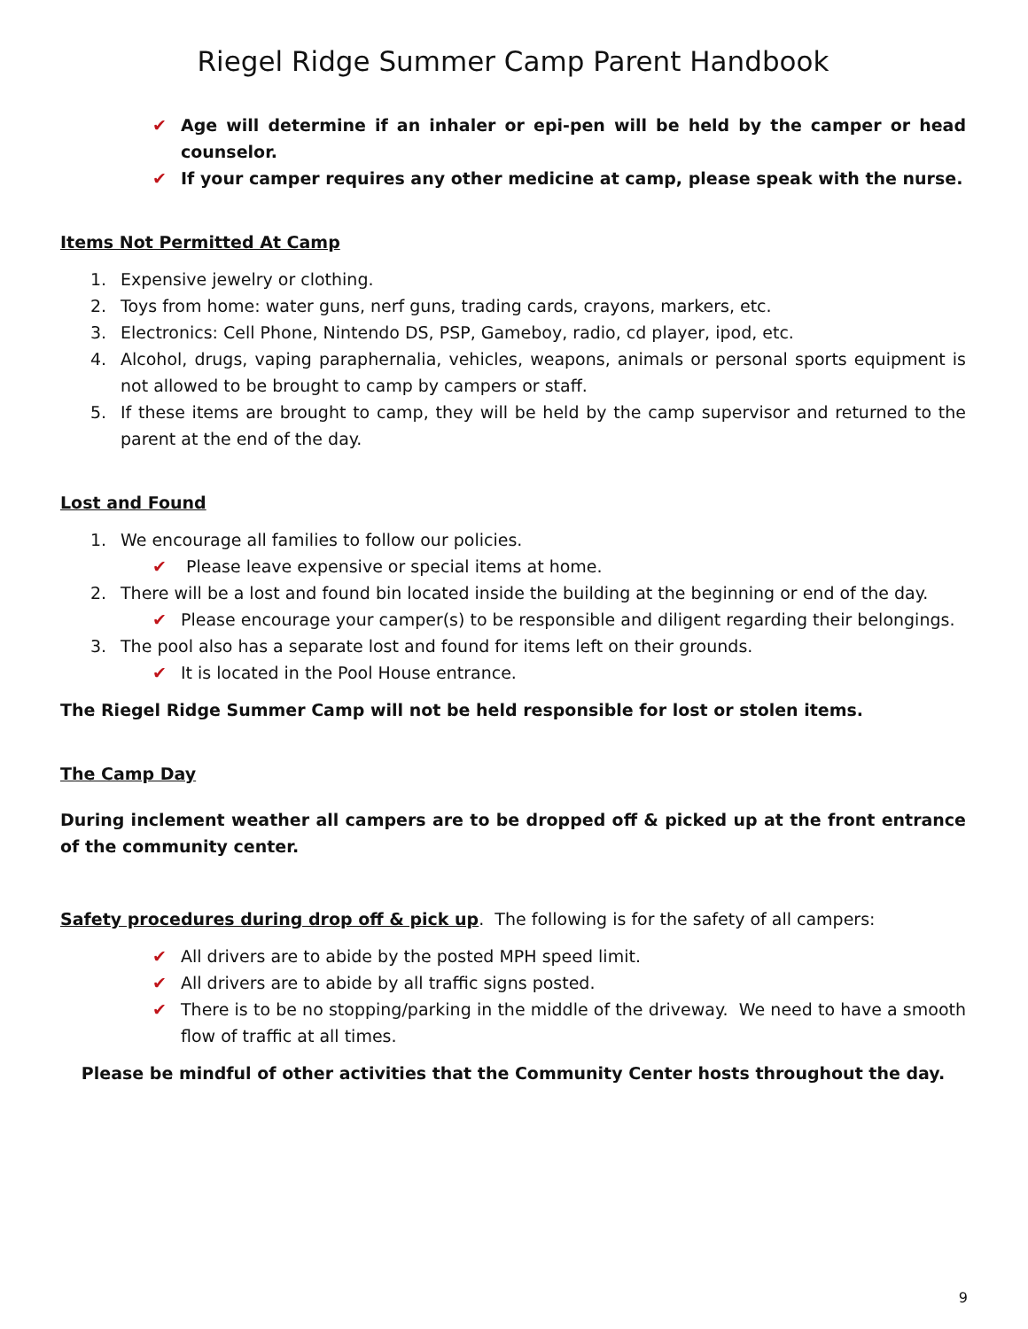Riegel Ridge Summer Camp Parent Handbook
✔ Age will determine if an inhaler or epi-pen will be held by the camper or head counselor.
✔ If your camper requires any other medicine at camp, please speak with the nurse.
Items Not Permitted At Camp
1. Expensive jewelry or clothing.
2. Toys from home: water guns, nerf guns, trading cards, crayons, markers, etc.
3. Electronics: Cell Phone, Nintendo DS, PSP, Gameboy, radio, cd player, ipod, etc.
4. Alcohol, drugs, vaping paraphernalia, vehicles, weapons, animals or personal sports equipment is not allowed to be brought to camp by campers or staff.
5. If these items are brought to camp, they will be held by the camp supervisor and returned to the parent at the end of the day.
Lost and Found
1. We encourage all families to follow our policies.
✔ Please leave expensive or special items at home.
2. There will be a lost and found bin located inside the building at the beginning or end of the day.
✔ Please encourage your camper(s) to be responsible and diligent regarding their belongings.
3. The pool also has a separate lost and found for items left on their grounds.
✔ It is located in the Pool House entrance.
The Riegel Ridge Summer Camp will not be held responsible for lost or stolen items.
The Camp Day
During inclement weather all campers are to be dropped off & picked up at the front entrance of the community center.
Safety procedures during drop off & pick up. The following is for the safety of all campers:
✔ All drivers are to abide by the posted MPH speed limit.
✔ All drivers are to abide by all traffic signs posted.
✔ There is to be no stopping/parking in the middle of the driveway. We need to have a smooth flow of traffic at all times.
Please be mindful of other activities that the Community Center hosts throughout the day.
9